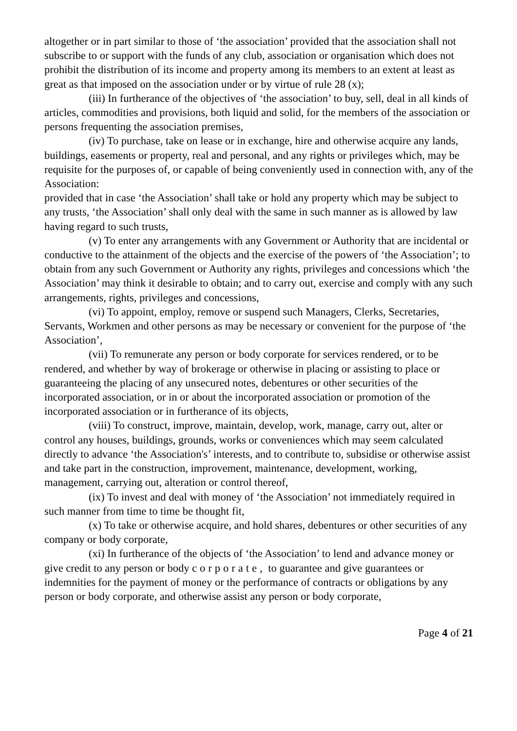altogether or in part similar to those of ‘the association’ provided that the association shall not subscribe to or support with the funds of any club, association or organisation which does not prohibit the distribution of its income and property among its members to an extent at least as great as that imposed on the association under or by virtue of rule 28 (x);
(iii) In furtherance of the objectives of ‘the association’ to buy, sell, deal in all kinds of articles, commodities and provisions, both liquid and solid, for the members of the association or persons frequenting the association premises,
(iv) To purchase, take on lease or in exchange, hire and otherwise acquire any lands, buildings, easements or property, real and personal, and any rights or privileges which, may be requisite for the purposes of, or capable of being conveniently used in connection with, any of the Association:
provided that in case ‘the Association’ shall take or hold any property which may be subject to any trusts, ‘the Association’ shall only deal with the same in such manner as is allowed by law having regard to such trusts,
(v) To enter any arrangements with any Government or Authority that are incidental or conductive to the attainment of the objects and the exercise of the powers of ‘the Association’; to obtain from any such Government or Authority any rights, privileges and concessions which ‘the Association’ may think it desirable to obtain; and to carry out, exercise and comply with any such arrangements, rights, privileges and concessions,
(vi) To appoint, employ, remove or suspend such Managers, Clerks, Secretaries, Servants, Workmen and other persons as may be necessary or convenient for the purpose of ‘the Association’,
(vii) To remunerate any person or body corporate for services rendered, or to be rendered, and whether by way of brokerage or otherwise in placing or assisting to place or guaranteeing the placing of any unsecured notes, debentures or other securities of the incorporated association, or in or about the incorporated association or promotion of the incorporated association or in furtherance of its objects,
(viii) To construct, improve, maintain, develop, work, manage, carry out, alter or control any houses, buildings, grounds, works or conveniences which may seem calculated directly to advance ‘the Association's’ interests, and to contribute to, subsidise or otherwise assist and take part in the construction, improvement, maintenance, development, working, management, carrying out, alteration or control thereof,
(ix) To invest and deal with money of ‘the Association’ not immediately required in such manner from time to time be thought fit,
(x) To take or otherwise acquire, and hold shares, debentures or other securities of any company or body corporate,
(xi) In furtherance of the objects of ‘the Association’ to lend and advance money or give credit to any person or body corporate, to guarantee and give guarantees or indemnities for the payment of money or the performance of contracts or obligations by any person or body corporate, and otherwise assist any person or body corporate,
Page 4 of 21